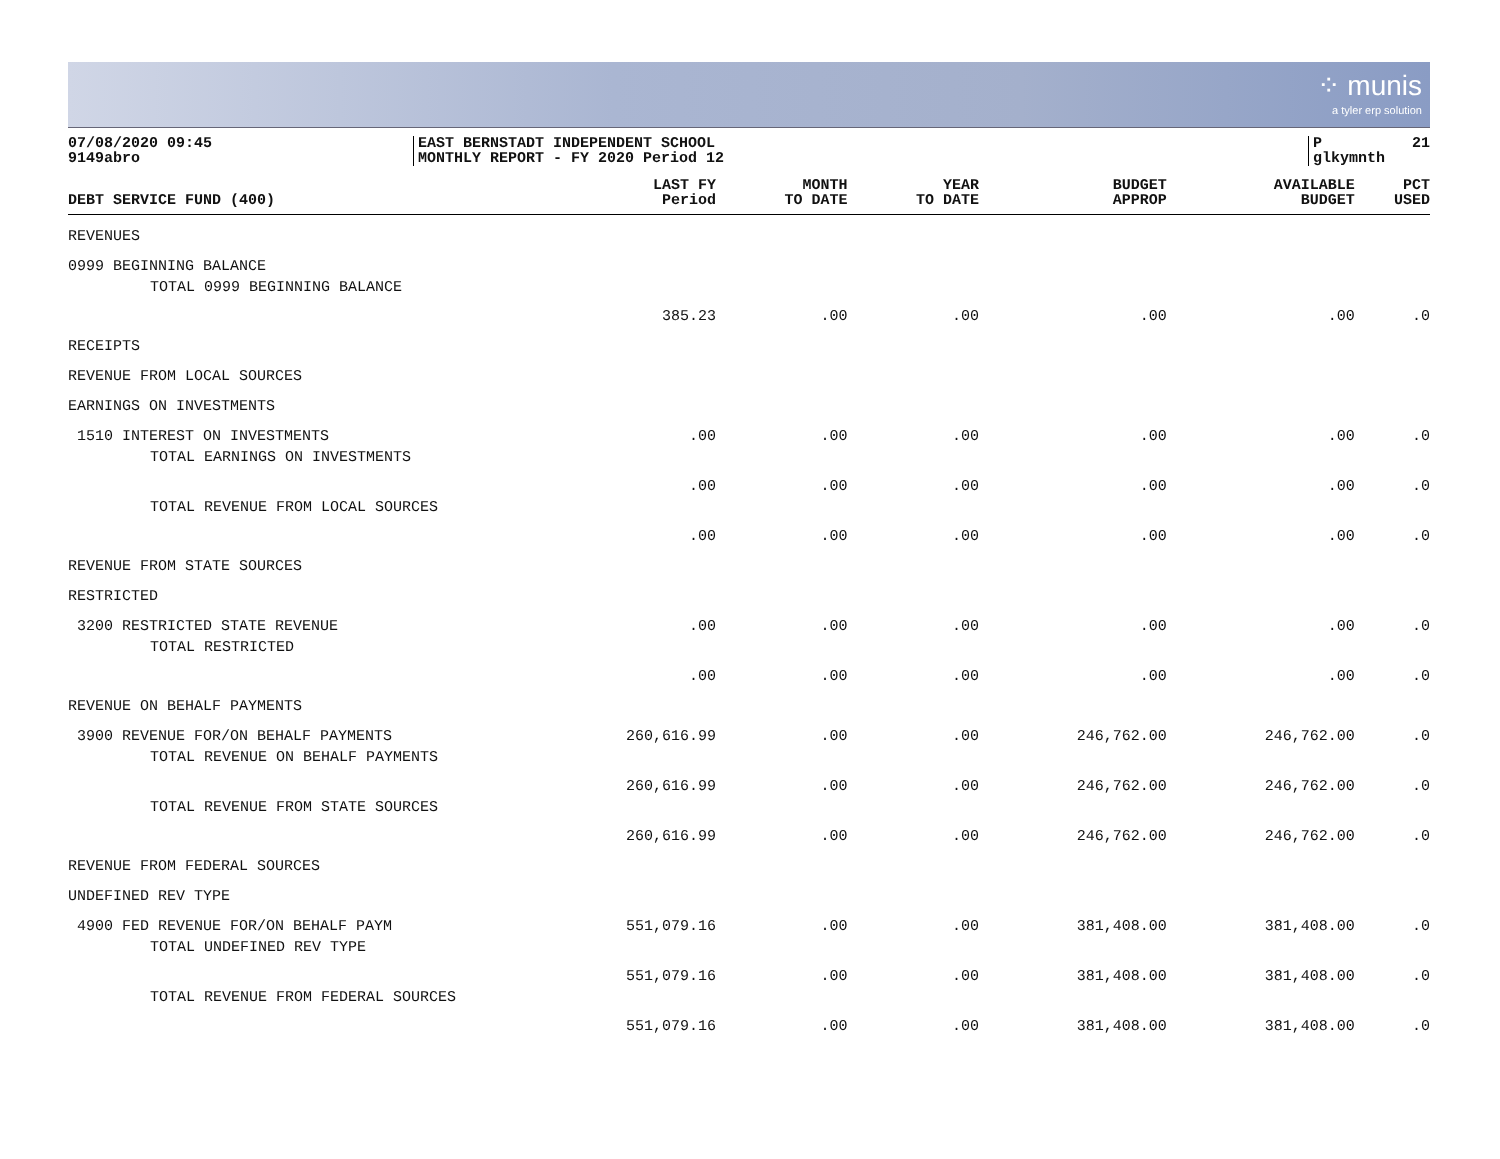⁘ munis
a tyler erp solution
07/08/2020 09:45 9149abro
EAST BERNSTADT INDEPENDENT SCHOOL MONTHLY REPORT - FY 2020 Period 12
P 21 glkymnth
| DEBT SERVICE FUND (400) | LAST FY Period | MONTH TO DATE | YEAR TO DATE | BUDGET APPROP | AVAILABLE BUDGET | PCT USED |
| --- | --- | --- | --- | --- | --- | --- |
| REVENUES | | | | | | |
| 0999 BEGINNING BALANCE | | | | | | |
| TOTAL 0999 BEGINNING BALANCE | 385.23 | .00 | .00 | .00 | .00 | .0 |
| RECEIPTS | | | | | | |
| REVENUE FROM LOCAL SOURCES | | | | | | |
| EARNINGS ON INVESTMENTS | | | | | | |
| 1510 INTEREST ON INVESTMENTS | .00 | .00 | .00 | .00 | .00 | .0 |
| TOTAL EARNINGS ON INVESTMENTS | .00 | .00 | .00 | .00 | .00 | .0 |
| TOTAL REVENUE FROM LOCAL SOURCES | .00 | .00 | .00 | .00 | .00 | .0 |
| REVENUE FROM STATE SOURCES | | | | | | |
| RESTRICTED | | | | | | |
| 3200 RESTRICTED STATE REVENUE | .00 | .00 | .00 | .00 | .00 | .0 |
| TOTAL RESTRICTED | .00 | .00 | .00 | .00 | .00 | .0 |
| REVENUE ON BEHALF PAYMENTS | | | | | | |
| 3900 REVENUE FOR/ON BEHALF PAYMENTS | 260,616.99 | .00 | .00 | 246,762.00 | 246,762.00 | .0 |
| TOTAL REVENUE ON BEHALF PAYMENTS | 260,616.99 | .00 | .00 | 246,762.00 | 246,762.00 | .0 |
| TOTAL REVENUE FROM STATE SOURCES | 260,616.99 | .00 | .00 | 246,762.00 | 246,762.00 | .0 |
| REVENUE FROM FEDERAL SOURCES | | | | | | |
| UNDEFINED REV TYPE | | | | | | |
| 4900 FED REVENUE FOR/ON BEHALF PAYM | 551,079.16 | .00 | .00 | 381,408.00 | 381,408.00 | .0 |
| TOTAL UNDEFINED REV TYPE | 551,079.16 | .00 | .00 | 381,408.00 | 381,408.00 | .0 |
| TOTAL REVENUE FROM FEDERAL SOURCES | 551,079.16 | .00 | .00 | 381,408.00 | 381,408.00 | .0 |